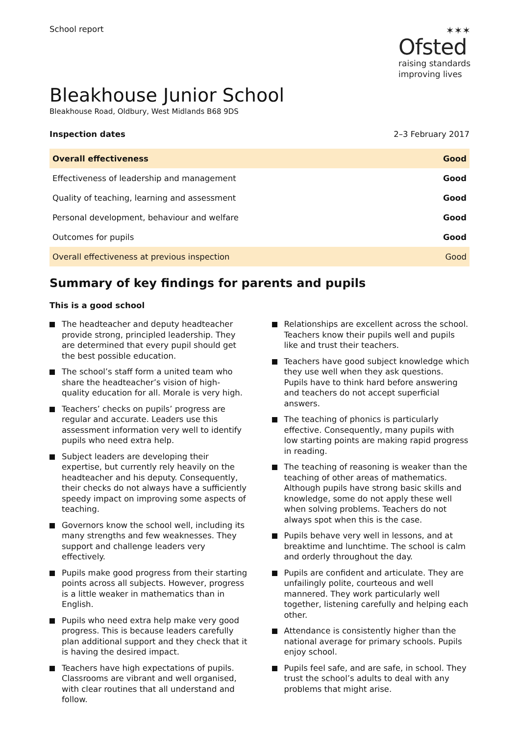School report
✶✶✶
Ofsted
raising standards
improving lives
Bleakhouse Junior School
Bleakhouse Road, Oldbury, West Midlands B68 9DS
Inspection dates 2–3 February 2017
| Overall effectiveness | Good |
| Effectiveness of leadership and management | Good |
| Quality of teaching, learning and assessment | Good |
| Personal development, behaviour and welfare | Good |
| Outcomes for pupils | Good |
| Overall effectiveness at previous inspection | Good |
Summary of key findings for parents and pupils
This is a good school
The headteacher and deputy headteacher provide strong, principled leadership. They are determined that every pupil should get the best possible education.
The school’s staff form a united team who share the headteacher’s vision of high-quality education for all. Morale is very high.
Teachers’ checks on pupils’ progress are regular and accurate. Leaders use this assessment information very well to identify pupils who need extra help.
Subject leaders are developing their expertise, but currently rely heavily on the headteacher and his deputy. Consequently, their checks do not always have a sufficiently speedy impact on improving some aspects of teaching.
Governors know the school well, including its many strengths and few weaknesses. They support and challenge leaders very effectively.
Pupils make good progress from their starting points across all subjects. However, progress is a little weaker in mathematics than in English.
Pupils who need extra help make very good progress. This is because leaders carefully plan additional support and they check that it is having the desired impact.
Teachers have high expectations of pupils. Classrooms are vibrant and well organised, with clear routines that all understand and follow.
Relationships are excellent across the school. Teachers know their pupils well and pupils like and trust their teachers.
Teachers have good subject knowledge which they use well when they ask questions. Pupils have to think hard before answering and teachers do not accept superficial answers.
The teaching of phonics is particularly effective. Consequently, many pupils with low starting points are making rapid progress in reading.
The teaching of reasoning is weaker than the teaching of other areas of mathematics. Although pupils have strong basic skills and knowledge, some do not apply these well when solving problems. Teachers do not always spot when this is the case.
Pupils behave very well in lessons, and at breaktime and lunchtime. The school is calm and orderly throughout the day.
Pupils are confident and articulate. They are unfailingly polite, courteous and well mannered. They work particularly well together, listening carefully and helping each other.
Attendance is consistently higher than the national average for primary schools. Pupils enjoy school.
Pupils feel safe, and are safe, in school. They trust the school’s adults to deal with any problems that might arise.